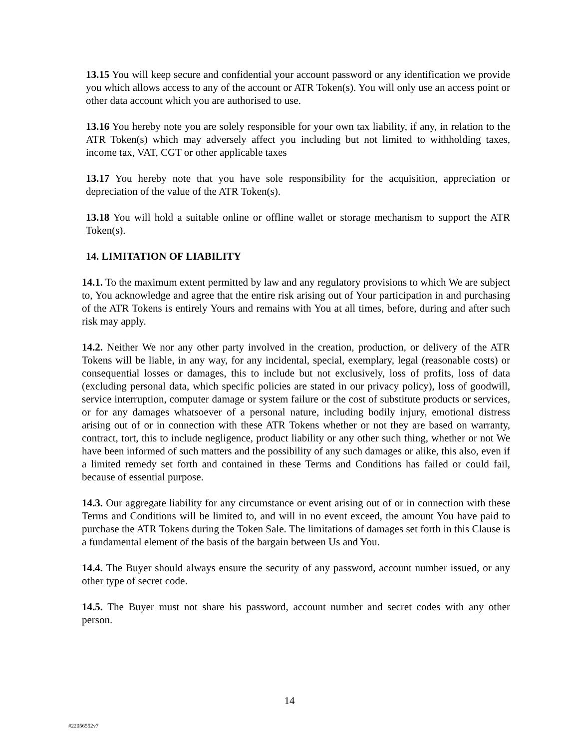13.15 You will keep secure and confidential your account password or any identification we provide you which allows access to any of the account or ATR Token(s). You will only use an access point or other data account which you are authorised to use.
13.16 You hereby note you are solely responsible for your own tax liability, if any, in relation to the ATR Token(s) which may adversely affect you including but not limited to withholding taxes, income tax, VAT, CGT or other applicable taxes
13.17 You hereby note that you have sole responsibility for the acquisition, appreciation or depreciation of the value of the ATR Token(s).
13.18 You will hold a suitable online or offline wallet or storage mechanism to support the ATR Token(s).
14. LIMITATION OF LIABILITY
14.1. To the maximum extent permitted by law and any regulatory provisions to which We are subject to, You acknowledge and agree that the entire risk arising out of Your participation in and purchasing of the ATR Tokens is entirely Yours and remains with You at all times, before, during and after such risk may apply.
14.2. Neither We nor any other party involved in the creation, production, or delivery of the ATR Tokens will be liable, in any way, for any incidental, special, exemplary, legal (reasonable costs) or consequential losses or damages, this to include but not exclusively, loss of profits, loss of data (excluding personal data, which specific policies are stated in our privacy policy), loss of goodwill, service interruption, computer damage or system failure or the cost of substitute products or services, or for any damages whatsoever of a personal nature, including bodily injury, emotional distress arising out of or in connection with these ATR Tokens whether or not they are based on warranty, contract, tort, this to include negligence, product liability or any other such thing, whether or not We have been informed of such matters and the possibility of any such damages or alike, this also, even if a limited remedy set forth and contained in these Terms and Conditions has failed or could fail, because of essential purpose.
14.3. Our aggregate liability for any circumstance or event arising out of or in connection with these Terms and Conditions will be limited to, and will in no event exceed, the amount You have paid to purchase the ATR Tokens during the Token Sale. The limitations of damages set forth in this Clause is a fundamental element of the basis of the bargain between Us and You.
14.4. The Buyer should always ensure the security of any password, account number issued, or any other type of secret code.
14.5. The Buyer must not share his password, account number and secret codes with any other person.
14
#22056552v7